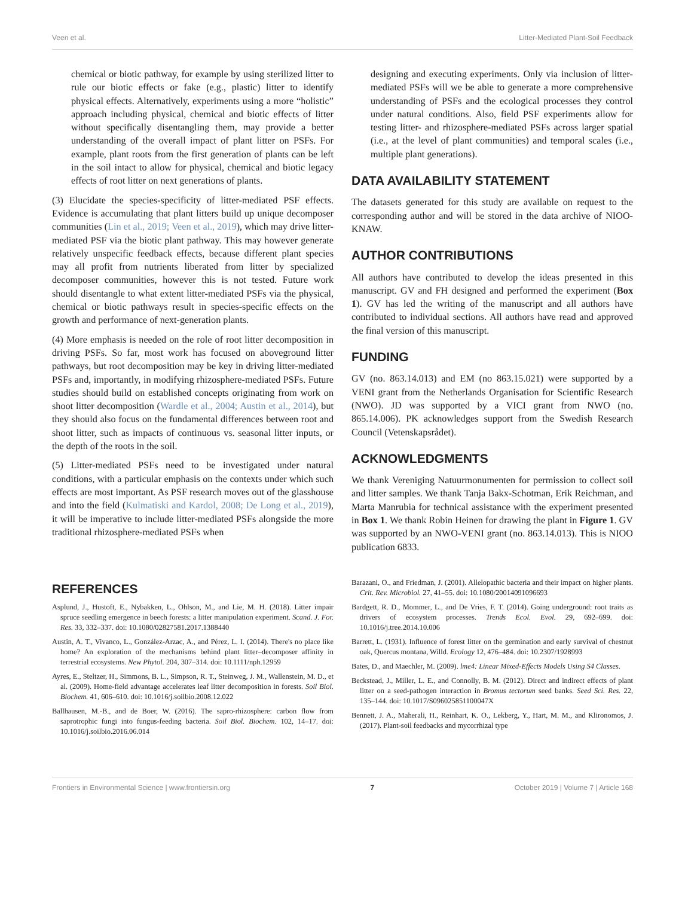Veen et al. Litter-Mediated Plant-Soil Feedback
chemical or biotic pathway, for example by using sterilized litter to rule our biotic effects or fake (e.g., plastic) litter to identify physical effects. Alternatively, experiments using a more “holistic” approach including physical, chemical and biotic effects of litter without specifically disentangling them, may provide a better understanding of the overall impact of plant litter on PSFs. For example, plant roots from the first generation of plants can be left in the soil intact to allow for physical, chemical and biotic legacy effects of root litter on next generations of plants.
(3) Elucidate the species-specificity of litter-mediated PSF effects. Evidence is accumulating that plant litters build up unique decomposer communities (Lin et al., 2019; Veen et al., 2019), which may drive litter-mediated PSF via the biotic plant pathway. This may however generate relatively unspecific feedback effects, because different plant species may all profit from nutrients liberated from litter by specialized decomposer communities, however this is not tested. Future work should disentangle to what extent litter-mediated PSFs via the physical, chemical or biotic pathways result in species-specific effects on the growth and performance of next-generation plants.
(4) More emphasis is needed on the role of root litter decomposition in driving PSFs. So far, most work has focused on aboveground litter pathways, but root decomposition may be key in driving litter-mediated PSFs and, importantly, in modifying rhizosphere-mediated PSFs. Future studies should build on established concepts originating from work on shoot litter decomposition (Wardle et al., 2004; Austin et al., 2014), but they should also focus on the fundamental differences between root and shoot litter, such as impacts of continuous vs. seasonal litter inputs, or the depth of the roots in the soil.
(5) Litter-mediated PSFs need to be investigated under natural conditions, with a particular emphasis on the contexts under which such effects are most important. As PSF research moves out of the glasshouse and into the field (Kulmatiski and Kardol, 2008; De Long et al., 2019), it will be imperative to include litter-mediated PSFs alongside the more traditional rhizosphere-mediated PSFs when
designing and executing experiments. Only via inclusion of litter-mediated PSFs will we be able to generate a more comprehensive understanding of PSFs and the ecological processes they control under natural conditions. Also, field PSF experiments allow for testing litter- and rhizosphere-mediated PSFs across larger spatial (i.e., at the level of plant communities) and temporal scales (i.e., multiple plant generations).
DATA AVAILABILITY STATEMENT
The datasets generated for this study are available on request to the corresponding author and will be stored in the data archive of NIOO-KNAW.
AUTHOR CONTRIBUTIONS
All authors have contributed to develop the ideas presented in this manuscript. GV and FH designed and performed the experiment (Box 1). GV has led the writing of the manuscript and all authors have contributed to individual sections. All authors have read and approved the final version of this manuscript.
FUNDING
GV (no. 863.14.013) and EM (no 863.15.021) were supported by a VENI grant from the Netherlands Organisation for Scientific Research (NWO). JD was supported by a VICI grant from NWO (no. 865.14.006). PK acknowledges support from the Swedish Research Council (Vetenskapsrådet).
ACKNOWLEDGMENTS
We thank Vereniging Natuurmonumenten for permission to collect soil and litter samples. We thank Tanja Bakx-Schotman, Erik Reichman, and Marta Manrubia for technical assistance with the experiment presented in Box 1. We thank Robin Heinen for drawing the plant in Figure 1. GV was supported by an NWO-VENI grant (no. 863.14.013). This is NIOO publication 6833.
REFERENCES
Asplund, J., Hustoft, E., Nybakken, L., Ohlson, M., and Lie, M. H. (2018). Litter impair spruce seedling emergence in beech forests: a litter manipulation experiment. Scand. J. For. Res. 33, 332–337. doi: 10.1080/02827581.2017.1388440
Austin, A. T., Vivanco, L., González-Arzac, A., and Pérez, L. I. (2014). There's no place like home? An exploration of the mechanisms behind plant litter–decomposer affinity in terrestrial ecosystems. New Phytol. 204, 307–314. doi: 10.1111/nph.12959
Ayres, E., Steltzer, H., Simmons, B. L., Simpson, R. T., Steinweg, J. M., Wallenstein, M. D., et al. (2009). Home-field advantage accelerates leaf litter decomposition in forests. Soil Biol. Biochem. 41, 606–610. doi: 10.1016/j.soilbio.2008.12.022
Ballhausen, M.-B., and de Boer, W. (2016). The sapro-rhizosphere: carbon flow from saprotrophic fungi into fungus-feeding bacteria. Soil Biol. Biochem. 102, 14–17. doi: 10.1016/j.soilbio.2016.06.014
Barazani, O., and Friedman, J. (2001). Allelopathic bacteria and their impact on higher plants. Crit. Rev. Microbiol. 27, 41–55. doi: 10.1080/20014091096693
Bardgett, R. D., Mommer, L., and De Vries, F. T. (2014). Going underground: root traits as drivers of ecosystem processes. Trends Ecol. Evol. 29, 692–699. doi: 10.1016/j.tree.2014.10.006
Barrett, L. (1931). Influence of forest litter on the germination and early survival of chestnut oak, Quercus montana, Willd. Ecology 12, 476–484. doi: 10.2307/1928993
Bates, D., and Maechler, M. (2009). lme4: Linear Mixed-Effects Models Using S4 Classes.
Beckstead, J., Miller, L. E., and Connolly, B. M. (2012). Direct and indirect effects of plant litter on a seed-pathogen interaction in Bromus tectorum seed banks. Seed Sci. Res. 22, 135–144. doi: 10.1017/S096025851100047X
Bennett, J. A., Maherali, H., Reinhart, K. O., Lekberg, Y., Hart, M. M., and Klironomos, J. (2017). Plant-soil feedbacks and mycorrhizal type
Frontiers in Environmental Science | www.frontiersin.org 7 October 2019 | Volume 7 | Article 168